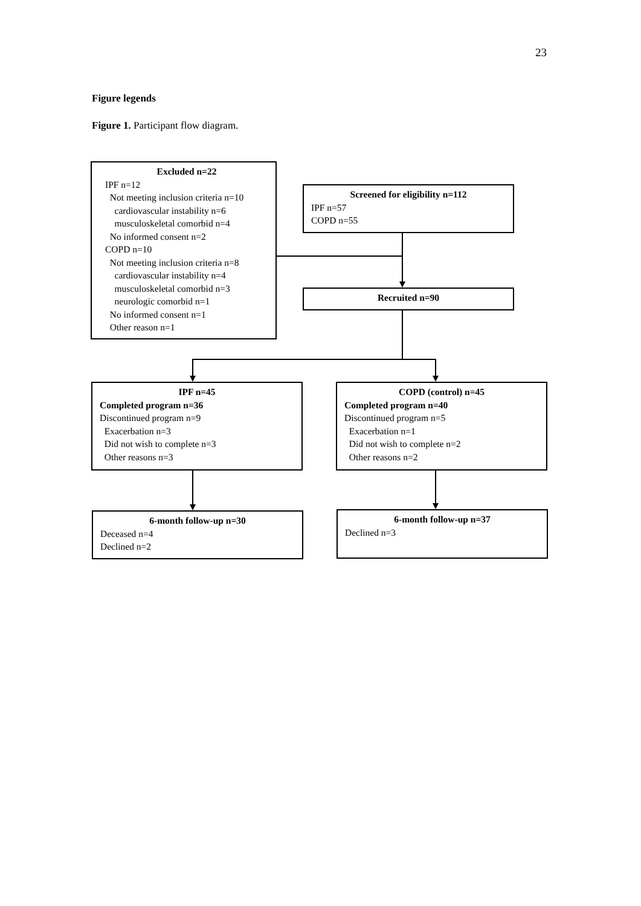23
Figure legends
Figure 1. Participant flow diagram.
Excluded n=22
IPF n=12
Not meeting inclusion criteria n=10
cardiovascular instability n=6
musculoskeletal comorbid n=4
No informed consent n=2
COPD n=10
Not meeting inclusion criteria n=8
cardiovascular instability n=4
musculoskeletal comorbid n=3
neurologic comorbid n=1
No informed consent n=1
Other reason n=1
Screened for eligibility n=112
IPF n=57
COPD n=55
Recruited n=90
IPF n=45
Completed program n=36
Discontinued program n=9
Exacerbation n=3
Did not wish to complete n=3
Other reasons n=3
COPD (control) n=45
Completed program n=40
Discontinued program n=5
Exacerbation n=1
Did not wish to complete n=2
Other reasons n=2
6-month follow-up n=30
Deceased n=4
Declined n=2
6-month follow-up n=37
Declined n=3